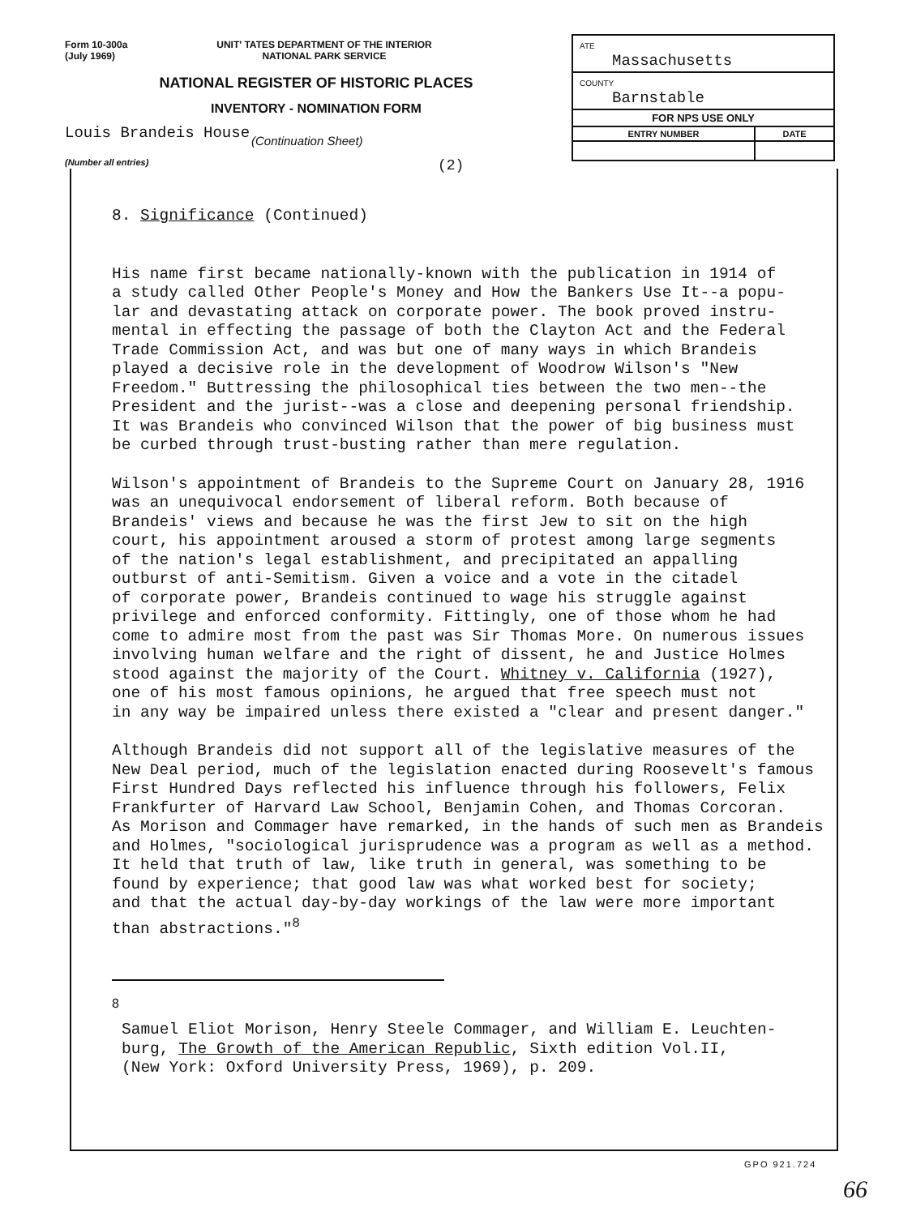Form 10-300a
(July 1969)
UNIT' TATES DEPARTMENT OF THE INTERIOR
NATIONAL PARK SERVICE
NATIONAL REGISTER OF HISTORIC PLACES
INVENTORY - NOMINATION FORM
Louis Brandeis House (Continuation Sheet)
(Number all entries) (2)
| ATE Massachusetts | |
| COUNTY Barnstable | |
| FOR NPS USE ONLY | |
| ENTRY NUMBER | DATE |
8. Significance (Continued)
His name first became nationally-known with the publication in 1914 of a study called Other People's Money and How the Bankers Use It--a popu- lar and devastating attack on corporate power. The book proved instru- mental in effecting the passage of both the Clayton Act and the Federal Trade Commission Act, and was but one of many ways in which Brandeis played a decisive role in the development of Woodrow Wilson's "New Freedom." Buttressing the philosophical ties between the two men--the President and the jurist--was a close and deepening personal friendship. It was Brandeis who convinced Wilson that the power of big business must be curbed through trust-busting rather than mere regulation.
Wilson's appointment of Brandeis to the Supreme Court on January 28, 1916 was an unequivocal endorsement of liberal reform. Both because of Brandeis' views and because he was the first Jew to sit on the high court, his appointment aroused a storm of protest among large segments of the nation's legal establishment, and precipitated an appalling outburst of anti-Semitism. Given a voice and a vote in the citadel of corporate power, Brandeis continued to wage his struggle against privilege and enforced conformity. Fittingly, one of those whom he had come to admire most from the past was Sir Thomas More. On numerous issues involving human welfare and the right of dissent, he and Justice Holmes stood against the majority of the Court. Whitney v. California (1927), one of his most famous opinions, he argued that free speech must not in any way be impaired unless there existed a "clear and present danger."
Although Brandeis did not support all of the legislative measures of the New Deal period, much of the legislation enacted during Roosevelt's famous First Hundred Days reflected his influence through his followers, Felix Frankfurter of Harvard Law School, Benjamin Cohen, and Thomas Corcoran. As Morison and Commager have remarked, in the hands of such men as Brandeis and Holmes, "sociological jurisprudence was a program as well as a method. It held that truth of law, like truth in general, was something to be found by experience; that good law was what worked best for society; and that the actual day-by-day workings of the law were more important than abstractions."<sup>8</sup>
8
Samuel Eliot Morison, Henry Steele Commager, and William E. Leuchten- burg, The Growth of the American Republic, Sixth edition Vol.II, (New York: Oxford University Press, 1969), p. 209.
GPO 921.724
66